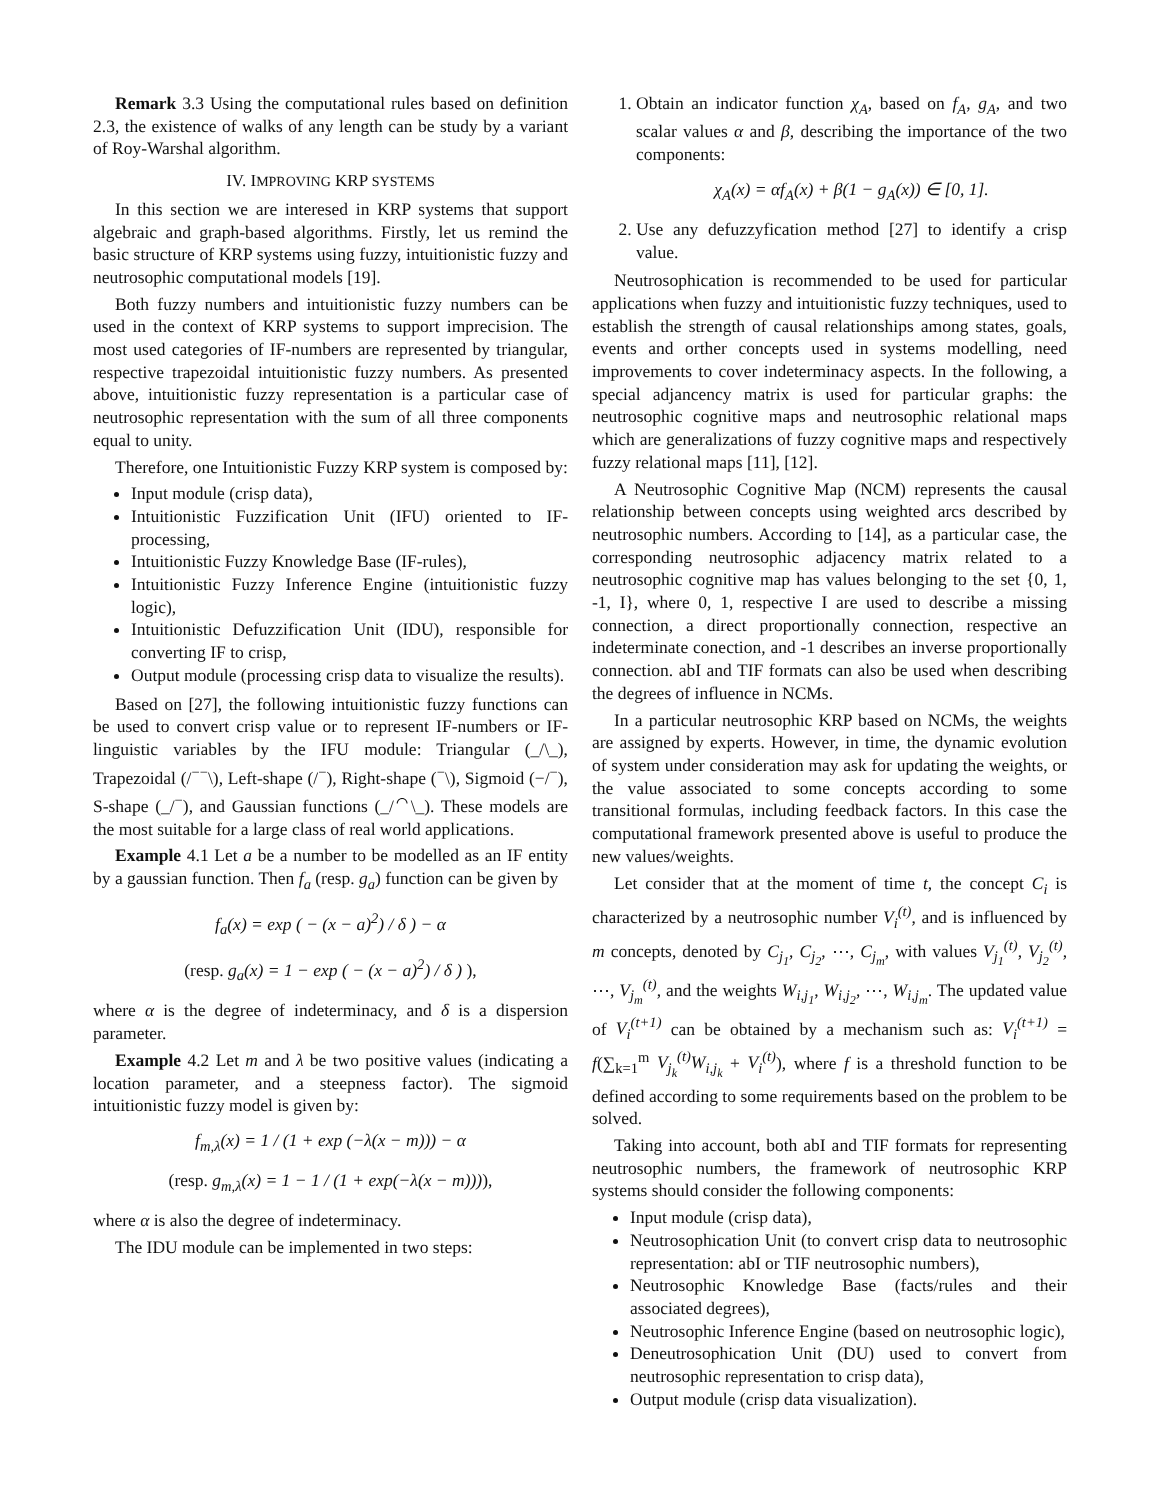Remark 3.3 Using the computational rules based on definition 2.3, the existence of walks of any length can be study by a variant of Roy-Warshal algorithm.
IV. IMPROVING KRP SYSTEMS
In this section we are interesed in KRP systems that support algebraic and graph-based algorithms. Firstly, let us remind the basic structure of KRP systems using fuzzy, intuitionistic fuzzy and neutrosophic computational models [19].
Both fuzzy numbers and intuitionistic fuzzy numbers can be used in the context of KRP systems to support imprecision. The most used categories of IF-numbers are represented by triangular, respective trapezoidal intuitionistic fuzzy numbers. As presented above, intuitionistic fuzzy representation is a particular case of neutrosophic representation with the sum of all three components equal to unity.
Therefore, one Intuitionistic Fuzzy KRP system is composed by:
Input module (crisp data),
Intuitionistic Fuzzification Unit (IFU) oriented to IF-processing,
Intuitionistic Fuzzy Knowledge Base (IF-rules),
Intuitionistic Fuzzy Inference Engine (intuitionistic fuzzy logic),
Intuitionistic Defuzzification Unit (IDU), responsible for converting IF to crisp,
Output module (processing crisp data to visualize the results).
Based on [27], the following intuitionistic fuzzy functions can be used to convert crisp value or to represent IF-numbers or IF-linguistic variables by the IFU module: Triangular (_/\_), Trapezoidal (/<sup>−−</sup>\), Left-shape (/<sup>−</sup>), Right-shape (<sup>−</sup>\), Sigmoid (−/<sup>−</sup>), S-shape (_/<sup>−</sup>), and Gaussian functions (_/<sup>⌒</sup>\_). These models are the most suitable for a large class of real world applications.
Example 4.1 Let a be a number to be modelled as an IF entity by a gaussian function. Then f<sub>a</sub> (resp. g<sub>a</sub>) function can be given by
f<sub>a</sub>(x) = exp ( − (x − a)<sup>2</sup>) / δ ) − α
(resp. g<sub>a</sub>(x) = 1 − exp ( − (x − a)<sup>2</sup>) / δ ) ),
where α is the degree of indeterminacy, and δ is a dispersion parameter.
Example 4.2 Let m and λ be two positive values (indicating a location parameter, and a steepness factor). The sigmoid intuitionistic fuzzy model is given by:
f<sub>m,λ</sub>(x) = 1 / (1 + exp (−λ(x − m))) − α
(resp. g<sub>m,λ</sub>(x) = 1 − 1 / (1 + exp(−λ(x − m)))),
where α is also the degree of indeterminacy.
The IDU module can be implemented in two steps:
1. Obtain an indicator function χ<sub>A</sub>, based on f<sub>A</sub>, g<sub>A</sub>, and two scalar values α and β, describing the importance of the two components:
χ<sub>A</sub>(x) = αf<sub>A</sub>(x) + β(1 − g<sub>A</sub>(x)) ∈ [0, 1].
2. Use any defuzzyfication method [27] to identify a crisp value.
Neutrosophication is recommended to be used for particular applications when fuzzy and intuitionistic fuzzy techniques, used to establish the strength of causal relationships among states, goals, events and orther concepts used in systems modelling, need improvements to cover indeterminacy aspects. In the following, a special adjancency matrix is used for particular graphs: the neutrosophic cognitive maps and neutrosophic relational maps which are generalizations of fuzzy cognitive maps and respectively fuzzy relational maps [11], [12].
A Neutrosophic Cognitive Map (NCM) represents the causal relationship between concepts using weighted arcs described by neutrosophic numbers. According to [14], as a particular case, the corresponding neutrosophic adjacency matrix related to a neutrosophic cognitive map has values belonging to the set {0, 1, -1, I}, where 0, 1, respective I are used to describe a missing connection, a direct proportionally connection, respective an indeterminate conection, and -1 describes an inverse proportionally connection. abI and TIF formats can also be used when describing the degrees of influence in NCMs.
In a particular neutrosophic KRP based on NCMs, the weights are assigned by experts. However, in time, the dynamic evolution of system under consideration may ask for updating the weights, or the value associated to some concepts according to some transitional formulas, including feedback factors. In this case the computational framework presented above is useful to produce the new values/weights.
Let consider that at the moment of time t, the concept C<sub>i</sub> is characterized by a neutrosophic number V<sub>i</sub><sup>(t)</sup>, and is influenced by m concepts, denoted by C<sub>j<sub>1</sub></sub>, C<sub>j<sub>2</sub></sub>, ⋯, C<sub>j<sub>m</sub></sub>, with values V<sub>j<sub>1</sub></sub><sup>(t)</sup>, V<sub>j<sub>2</sub></sub><sup>(t)</sup>, ⋯, V<sub>j<sub>m</sub></sub><sup>(t)</sup>, and the weights W<sub>i,j<sub>1</sub></sub>, W<sub>i,j<sub>2</sub></sub>, ⋯, W<sub>i,j<sub>m</sub></sub>. The updated value of V<sub>i</sub><sup>(t+1)</sup> can be obtained by a mechanism such as: V<sub>i</sub><sup>(t+1)</sup> = f(∑<sub>k=1</sub><sup>m</sup> V<sub>j<sub>k</sub></sub><sup>(t)</sup>W<sub>i,j<sub>k</sub></sub> + V<sub>i</sub><sup>(t)</sup>), where f is a threshold function to be defined according to some requirements based on the problem to be solved.
Taking into account, both abI and TIF formats for representing neutrosophic numbers, the framework of neutrosophic KRP systems should consider the following components:
Input module (crisp data),
Neutrosophication Unit (to convert crisp data to neutrosophic representation: abI or TIF neutrosophic numbers),
Neutrosophic Knowledge Base (facts/rules and their associated degrees),
Neutrosophic Inference Engine (based on neutrosophic logic),
Deneutrosophication Unit (DU) used to convert from neutrosophic representation to crisp data),
Output module (crisp data visualization).